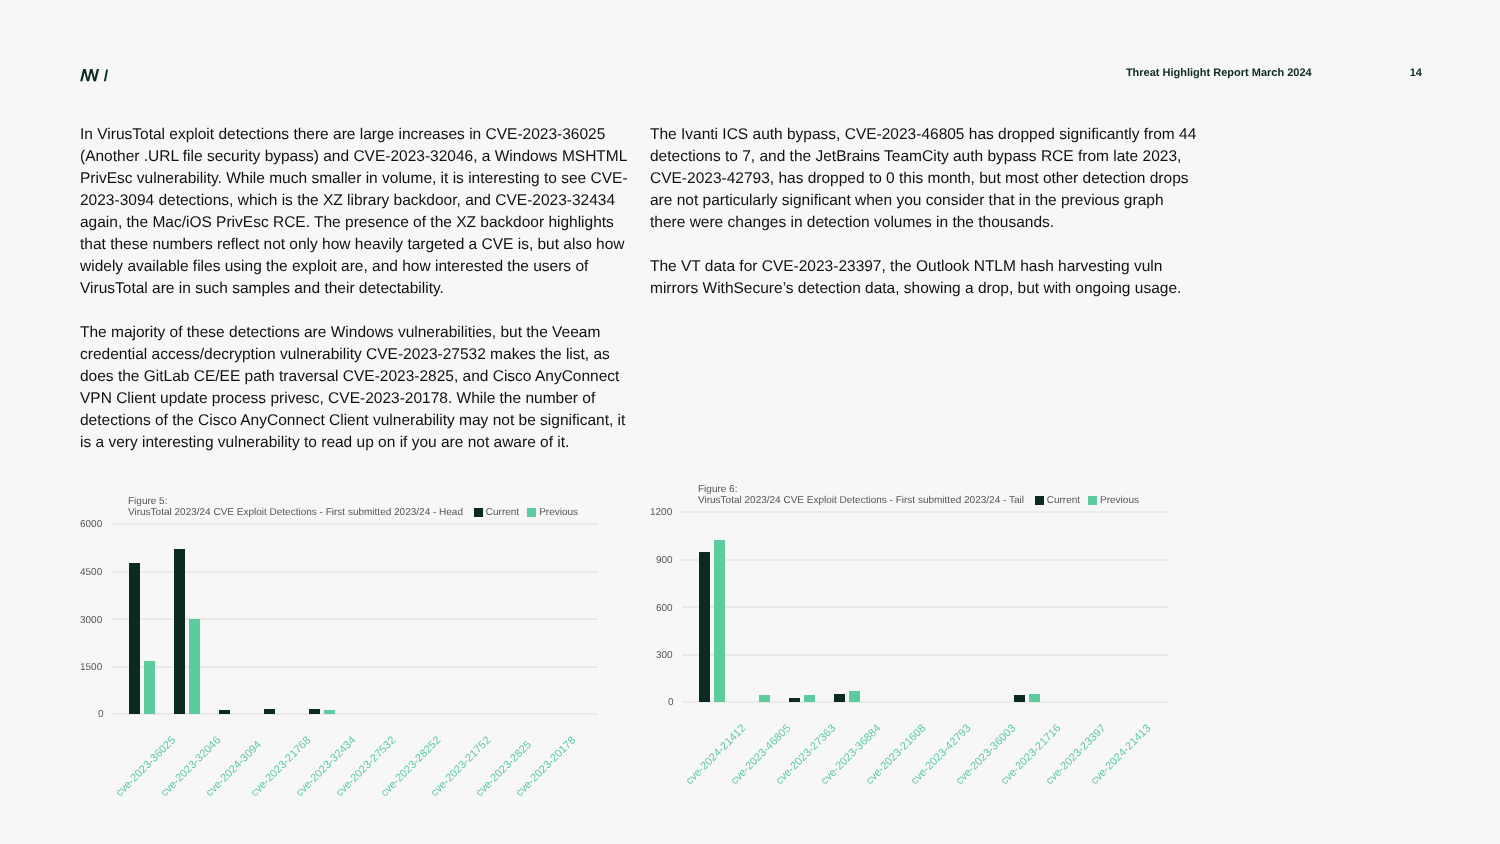ꟿ / Threat Highlight Report March 2024 14
In VirusTotal exploit detections there are large increases in CVE-2023-36025 (Another .URL file security bypass) and CVE-2023-32046, a Windows MSHTML PrivEsc vulnerability. While much smaller in volume, it is interesting to see CVE-2023-3094 detections, which is the XZ library backdoor, and CVE-2023-32434 again, the Mac/iOS PrivEsc RCE. The presence of the XZ backdoor highlights that these numbers reflect not only how heavily targeted a CVE is, but also how widely available files using the exploit are, and how interested the users of VirusTotal are in such samples and their detectability.
The majority of these detections are Windows vulnerabilities, but the Veeam credential access/decryption vulnerability CVE-2023-27532 makes the list, as does the GitLab CE/EE path traversal CVE-2023-2825, and Cisco AnyConnect VPN Client update process privesc, CVE-2023-20178. While the number of detections of the Cisco AnyConnect Client vulnerability may not be significant, it is a very interesting vulnerability to read up on if you are not aware of it.
The Ivanti ICS auth bypass, CVE-2023-46805 has dropped significantly from 44 detections to 7, and the JetBrains TeamCity auth bypass RCE from late 2023, CVE-2023-42793, has dropped to 0 this month, but most other detection drops are not particularly significant when you consider that in the previous graph there were changes in detection volumes in the thousands.
The VT data for CVE-2023-23397, the Outlook NTLM hash harvesting vuln mirrors WithSecure’s detection data, showing a drop, but with ongoing usage.
Figure 5:
VirusTotal 2023/24 CVE Exploit Detections - First submitted 2023/24 - Head Current Previous
6000
4500
3000
1500
0
cve-2023-36025
cve-2023-32046
cve-2024-3094
cve-2023-21768
cve-2023-32434
cve-2023-27532
cve-2023-28252
cve-2023-21752
cve-2023-2825
cve-2023-20178
Figure 6:
VirusTotal 2023/24 CVE Exploit Detections - First submitted 2023/24 - Tail Current Previous
1200
900
600
300
0
cve-2024-21412
cve-2023-46805
cve-2023-27363
cve-2023-36884
cve-2023-21608
cve-2023-42793
cve-2023-36003
cve-2023-21716
cve-2023-23397
cve-2024-21413